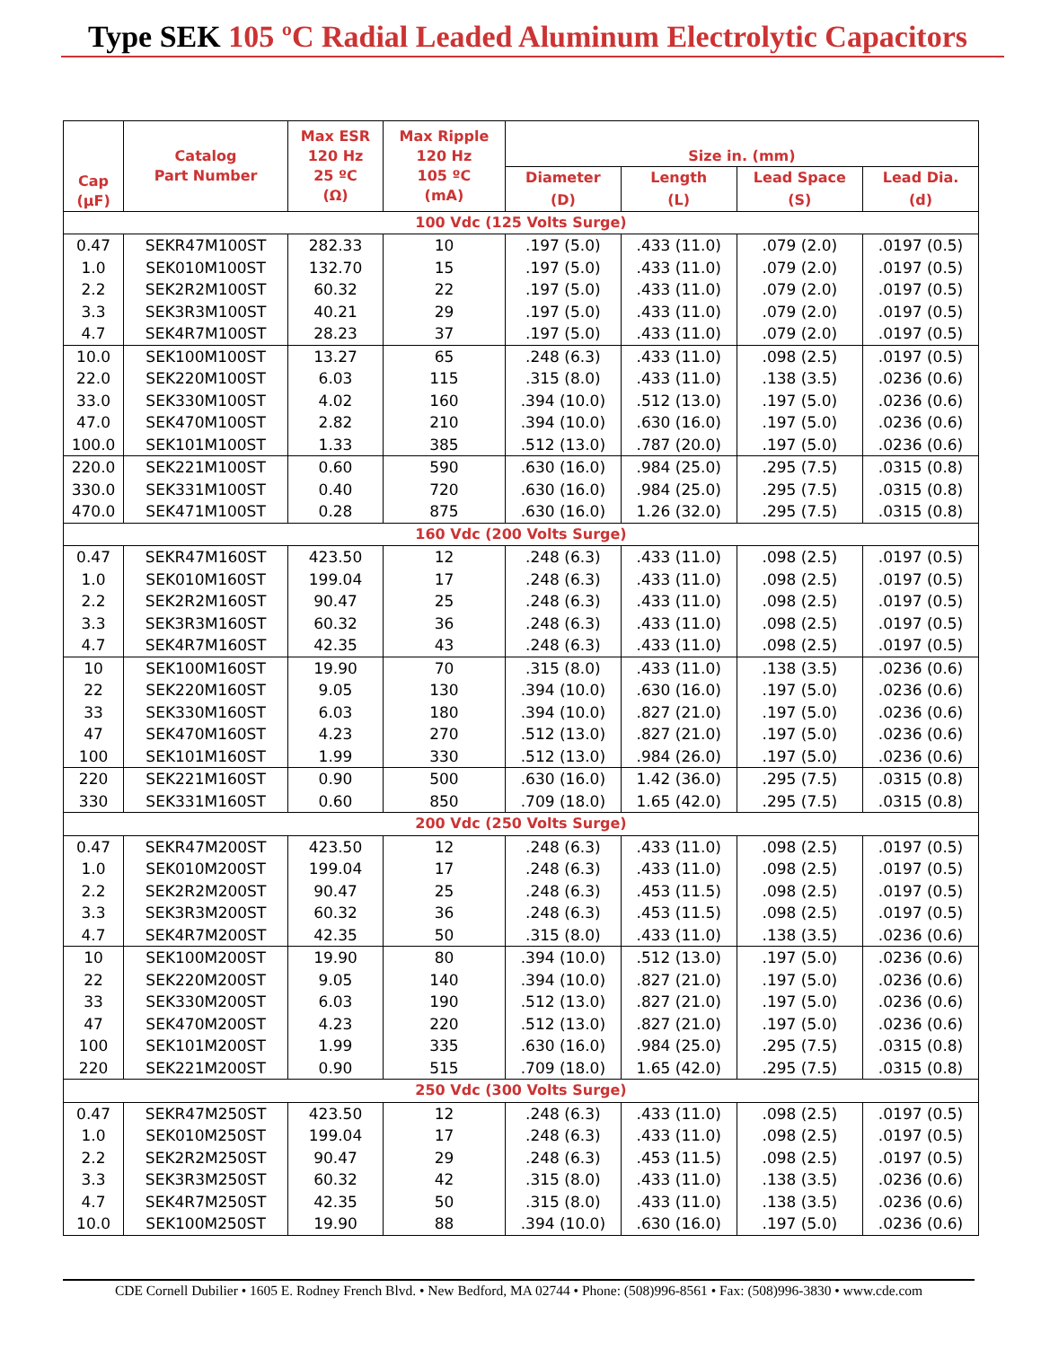Type SEK 105 ºC Radial Leaded Aluminum Electrolytic Capacitors
| Cap (µF) | Catalog Part Number | Max ESR 120 Hz 25 ºC (Ω) | Max Ripple 120 Hz 105 ºC (mA) | Size in. (mm) | | | |
| --- | --- | --- | --- | --- | --- | --- | --- |
| | | | | Diameter | Length | Lead Space | Lead Dia. |
| | | | | (D) | (L) | (S) | (d) |
| 100 Vdc (125 Volts Surge) | | | | | | | |
| 0.47 | SEKR47M100ST | 282.33 | 10 | .197 (5.0) | .433 (11.0) | .079 (2.0) | .0197 (0.5) |
| 1.0 | SEK010M100ST | 132.70 | 15 | .197 (5.0) | .433 (11.0) | .079 (2.0) | .0197 (0.5) |
| 2.2 | SEK2R2M100ST | 60.32 | 22 | .197 (5.0) | .433 (11.0) | .079 (2.0) | .0197 (0.5) |
| 3.3 | SEK3R3M100ST | 40.21 | 29 | .197 (5.0) | .433 (11.0) | .079 (2.0) | .0197 (0.5) |
| 4.7 | SEK4R7M100ST | 28.23 | 37 | .197 (5.0) | .433 (11.0) | .079 (2.0) | .0197 (0.5) |
| 10.0 | SEK100M100ST | 13.27 | 65 | .248 (6.3) | .433 (11.0) | .098 (2.5) | .0197 (0.5) |
| 22.0 | SEK220M100ST | 6.03 | 115 | .315 (8.0) | .433 (11.0) | .138 (3.5) | .0236 (0.6) |
| 33.0 | SEK330M100ST | 4.02 | 160 | .394 (10.0) | .512 (13.0) | .197 (5.0) | .0236 (0.6) |
| 47.0 | SEK470M100ST | 2.82 | 210 | .394 (10.0) | .630 (16.0) | .197 (5.0) | .0236 (0.6) |
| 100.0 | SEK101M100ST | 1.33 | 385 | .512 (13.0) | .787 (20.0) | .197 (5.0) | .0236 (0.6) |
| 220.0 | SEK221M100ST | 0.60 | 590 | .630 (16.0) | .984 (25.0) | .295 (7.5) | .0315 (0.8) |
| 330.0 | SEK331M100ST | 0.40 | 720 | .630 (16.0) | .984 (25.0) | .295 (7.5) | .0315 (0.8) |
| 470.0 | SEK471M100ST | 0.28 | 875 | .630 (16.0) | 1.26 (32.0) | .295 (7.5) | .0315 (0.8) |
| 160 Vdc (200 Volts Surge) | | | | | | | |
| 0.47 | SEKR47M160ST | 423.50 | 12 | .248 (6.3) | .433 (11.0) | .098 (2.5) | .0197 (0.5) |
| 1.0 | SEK010M160ST | 199.04 | 17 | .248 (6.3) | .433 (11.0) | .098 (2.5) | .0197 (0.5) |
| 2.2 | SEK2R2M160ST | 90.47 | 25 | .248 (6.3) | .433 (11.0) | .098 (2.5) | .0197 (0.5) |
| 3.3 | SEK3R3M160ST | 60.32 | 36 | .248 (6.3) | .433 (11.0) | .098 (2.5) | .0197 (0.5) |
| 4.7 | SEK4R7M160ST | 42.35 | 43 | .248 (6.3) | .433 (11.0) | .098 (2.5) | .0197 (0.5) |
| 10 | SEK100M160ST | 19.90 | 70 | .315 (8.0) | .433 (11.0) | .138 (3.5) | .0236 (0.6) |
| 22 | SEK220M160ST | 9.05 | 130 | .394 (10.0) | .630 (16.0) | .197 (5.0) | .0236 (0.6) |
| 33 | SEK330M160ST | 6.03 | 180 | .394 (10.0) | .827 (21.0) | .197 (5.0) | .0236 (0.6) |
| 47 | SEK470M160ST | 4.23 | 270 | .512 (13.0) | .827 (21.0) | .197 (5.0) | .0236 (0.6) |
| 100 | SEK101M160ST | 1.99 | 330 | .512 (13.0) | .984 (26.0) | .197 (5.0) | .0236 (0.6) |
| 220 | SEK221M160ST | 0.90 | 500 | .630 (16.0) | 1.42 (36.0) | .295 (7.5) | .0315 (0.8) |
| 330 | SEK331M160ST | 0.60 | 850 | .709 (18.0) | 1.65 (42.0) | .295 (7.5) | .0315 (0.8) |
| 200 Vdc (250 Volts Surge) | | | | | | | |
| 0.47 | SEKR47M200ST | 423.50 | 12 | .248 (6.3) | .433 (11.0) | .098 (2.5) | .0197 (0.5) |
| 1.0 | SEK010M200ST | 199.04 | 17 | .248 (6.3) | .433 (11.0) | .098 (2.5) | .0197 (0.5) |
| 2.2 | SEK2R2M200ST | 90.47 | 25 | .248 (6.3) | .453 (11.5) | .098 (2.5) | .0197 (0.5) |
| 3.3 | SEK3R3M200ST | 60.32 | 36 | .248 (6.3) | .453 (11.5) | .098 (2.5) | .0197 (0.5) |
| 4.7 | SEK4R7M200ST | 42.35 | 50 | .315 (8.0) | .433 (11.0) | .138 (3.5) | .0236 (0.6) |
| 10 | SEK100M200ST | 19.90 | 80 | .394 (10.0) | .512 (13.0) | .197 (5.0) | .0236 (0.6) |
| 22 | SEK220M200ST | 9.05 | 140 | .394 (10.0) | .827 (21.0) | .197 (5.0) | .0236 (0.6) |
| 33 | SEK330M200ST | 6.03 | 190 | .512 (13.0) | .827 (21.0) | .197 (5.0) | .0236 (0.6) |
| 47 | SEK470M200ST | 4.23 | 220 | .512 (13.0) | .827 (21.0) | .197 (5.0) | .0236 (0.6) |
| 100 | SEK101M200ST | 1.99 | 335 | .630 (16.0) | .984 (25.0) | .295 (7.5) | .0315 (0.8) |
| 220 | SEK221M200ST | 0.90 | 515 | .709 (18.0) | 1.65 (42.0) | .295 (7.5) | .0315 (0.8) |
| 250 Vdc (300 Volts Surge) | | | | | | | |
| 0.47 | SEKR47M250ST | 423.50 | 12 | .248 (6.3) | .433 (11.0) | .098 (2.5) | .0197 (0.5) |
| 1.0 | SEK010M250ST | 199.04 | 17 | .248 (6.3) | .433 (11.0) | .098 (2.5) | .0197 (0.5) |
| 2.2 | SEK2R2M250ST | 90.47 | 29 | .248 (6.3) | .453 (11.5) | .098 (2.5) | .0197 (0.5) |
| 3.3 | SEK3R3M250ST | 60.32 | 42 | .315 (8.0) | .433 (11.0) | .138 (3.5) | .0236 (0.6) |
| 4.7 | SEK4R7M250ST | 42.35 | 50 | .315 (8.0) | .433 (11.0) | .138 (3.5) | .0236 (0.6) |
| 10.0 | SEK100M250ST | 19.90 | 88 | .394 (10.0) | .630 (16.0) | .197 (5.0) | .0236 (0.6) |
CDE Cornell Dubilier • 1605 E. Rodney French Blvd. • New Bedford, MA 02744 • Phone: (508)996-8561 • Fax: (508)996-3830 • www.cde.com